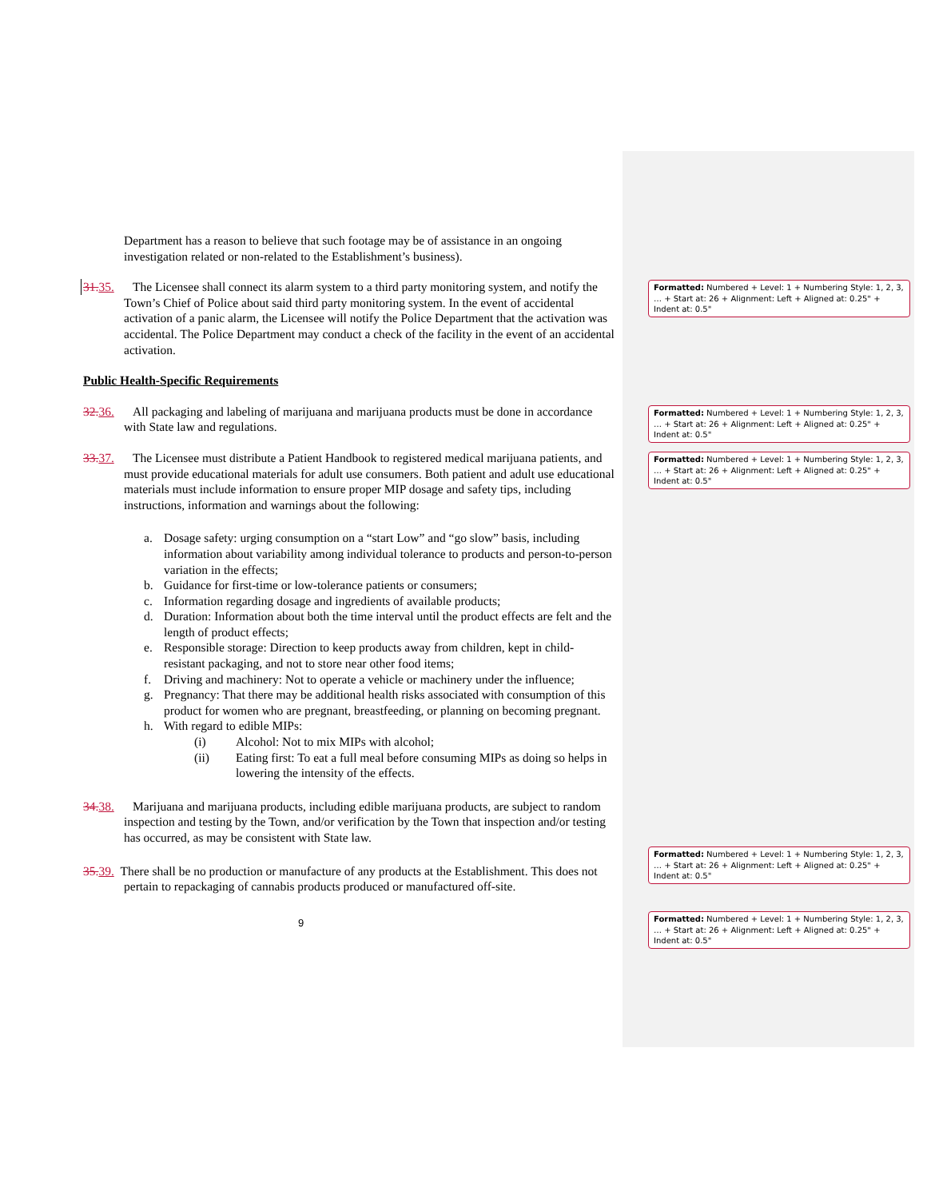Department has a reason to believe that such footage may be of assistance in an ongoing investigation related or non-related to the Establishment’s business).
31. 35. The Licensee shall connect its alarm system to a third party monitoring system, and notify the Town’s Chief of Police about said third party monitoring system. In the event of accidental activation of a panic alarm, the Licensee will notify the Police Department that the activation was accidental. The Police Department may conduct a check of the facility in the event of an accidental activation.
Public Health-Specific Requirements
32. 36. All packaging and labeling of marijuana and marijuana products must be done in accordance with State law and regulations.
33. 37. The Licensee must distribute a Patient Handbook to registered medical marijuana patients, and must provide educational materials for adult use consumers. Both patient and adult use educational materials must include information to ensure proper MIP dosage and safety tips, including instructions, information and warnings about the following:
a. Dosage safety: urging consumption on a “start Low” and “go slow” basis, including information about variability among individual tolerance to products and person-to-person variation in the effects;
b. Guidance for first-time or low-tolerance patients or consumers;
c. Information regarding dosage and ingredients of available products;
d. Duration: Information about both the time interval until the product effects are felt and the length of product effects;
e. Responsible storage: Direction to keep products away from children, kept in child-resistant packaging, and not to store near other food items;
f. Driving and machinery: Not to operate a vehicle or machinery under the influence;
g. Pregnancy: That there may be additional health risks associated with consumption of this product for women who are pregnant, breastfeeding, or planning on becoming pregnant.
h. With regard to edible MIPs:
(i) Alcohol: Not to mix MIPs with alcohol;
(ii) Eating first: To eat a full meal before consuming MIPs as doing so helps in lowering the intensity of the effects.
34. 38. Marijuana and marijuana products, including edible marijuana products, are subject to random inspection and testing by the Town, and/or verification by the Town that inspection and/or testing has occurred, as may be consistent with State law.
35. 39. There shall be no production or manufacture of any products at the Establishment. This does not pertain to repackaging of cannabis products produced or manufactured off-site.
9
Formatted: Numbered + Level: 1 + Numbering Style: 1, 2, 3, … + Start at: 26 + Alignment: Left + Aligned at: 0.25" + Indent at: 0.5"
Formatted: Numbered + Level: 1 + Numbering Style: 1, 2, 3, … + Start at: 26 + Alignment: Left + Aligned at: 0.25" + Indent at: 0.5"
Formatted: Numbered + Level: 1 + Numbering Style: 1, 2, 3, … + Start at: 26 + Alignment: Left + Aligned at: 0.25" + Indent at: 0.5"
Formatted: Numbered + Level: 1 + Numbering Style: 1, 2, 3, … + Start at: 26 + Alignment: Left + Aligned at: 0.25" + Indent at: 0.5"
Formatted: Numbered + Level: 1 + Numbering Style: 1, 2, 3, … + Start at: 26 + Alignment: Left + Aligned at: 0.25" + Indent at: 0.5"